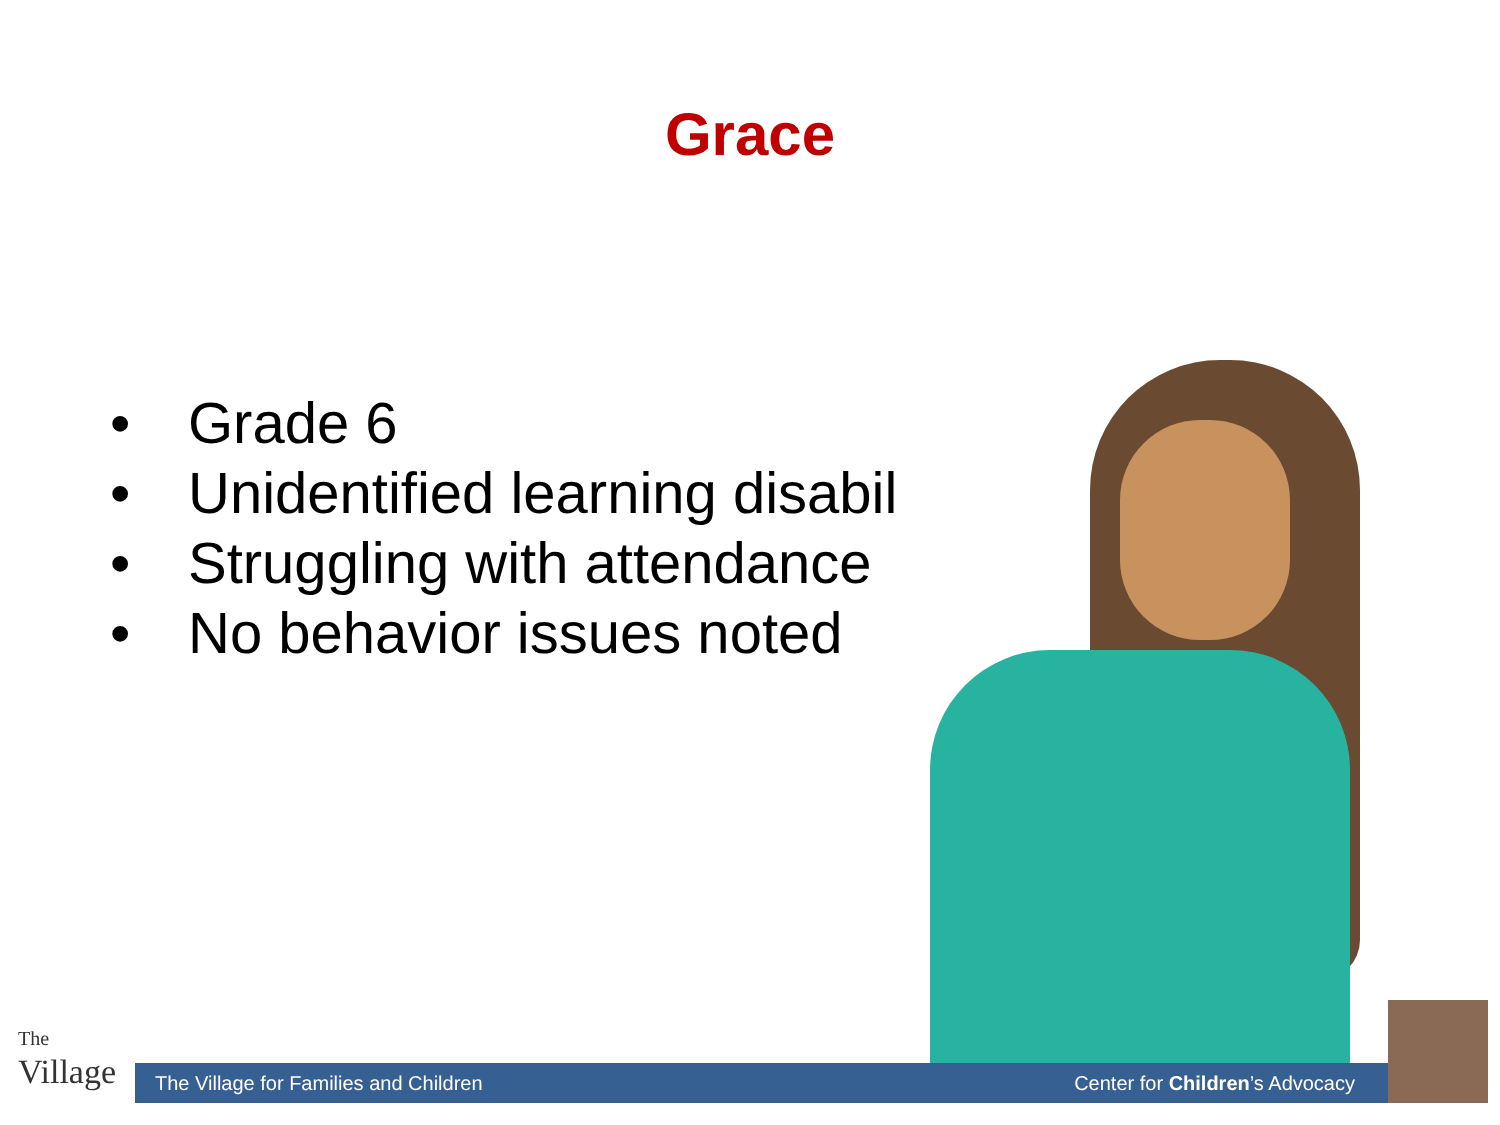Grace
• Grade 6
• Unidentified learning disability
• Struggling with attendance
• No behavior issues noted
The
Village
The Village for Families and Children Center for Children’s Advocacy